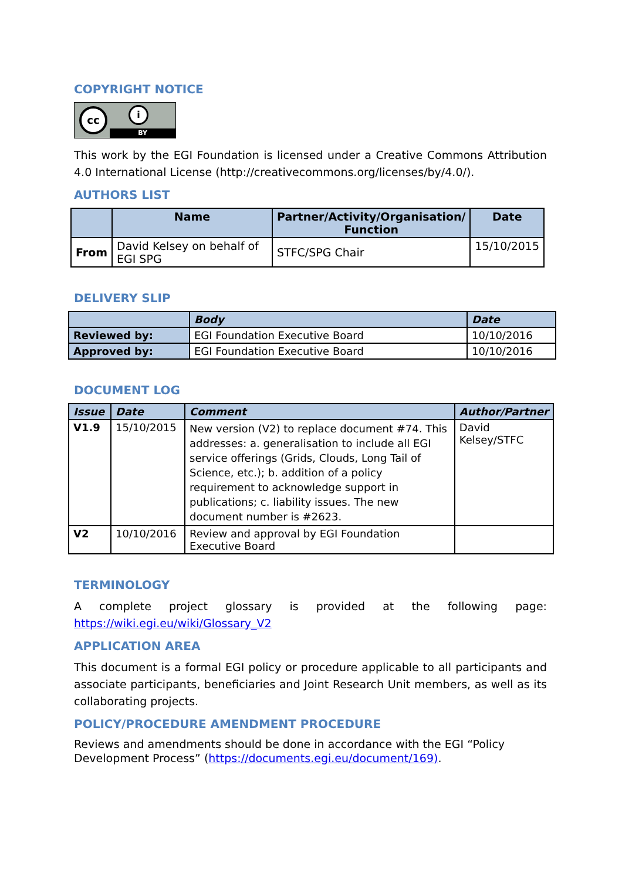COPYRIGHT NOTICE
cc i
BY
This work by the EGI Foundation is licensed under a Creative Commons Attribution 4.0 International License (http://creativecommons.org/licenses/by/4.0/).
AUTHORS LIST
| | Name | Partner/Activity/Organisation/ Function | Date |
| --- | --- | --- | --- |
| From | David Kelsey on behalf of EGI SPG | STFC/SPG Chair | 15/10/2015 |
DELIVERY SLIP
| | Body | Date |
| --- | --- | --- |
| Reviewed by: | EGI Foundation Executive Board | 10/10/2016 |
| Approved by: | EGI Foundation Executive Board | 10/10/2016 |
DOCUMENT LOG
| Issue | Date | Comment | Author/Partner |
| --- | --- | --- | --- |
| V1.9 | 15/10/2015 | New version (V2) to replace document #74. This addresses: a. generalisation to include all EGI service offerings (Grids, Clouds, Long Tail of Science, etc.); b. addition of a policy requirement to acknowledge support in publications; c. liability issues. The new document number is #2623. | David Kelsey/STFC |
| V2 | 10/10/2016 | Review and approval by EGI Foundation Executive Board | |
TERMINOLOGY
A complete project glossary is provided at the following page: https://wiki.egi.eu/wiki/Glossary_V2
APPLICATION AREA
This document is a formal EGI policy or procedure applicable to all participants and associate participants, beneficiaries and Joint Research Unit members, as well as its collaborating projects.
POLICY/PROCEDURE AMENDMENT PROCEDURE
Reviews and amendments should be done in accordance with the EGI “Policy Development Process” (https://documents.egi.eu/document/169).